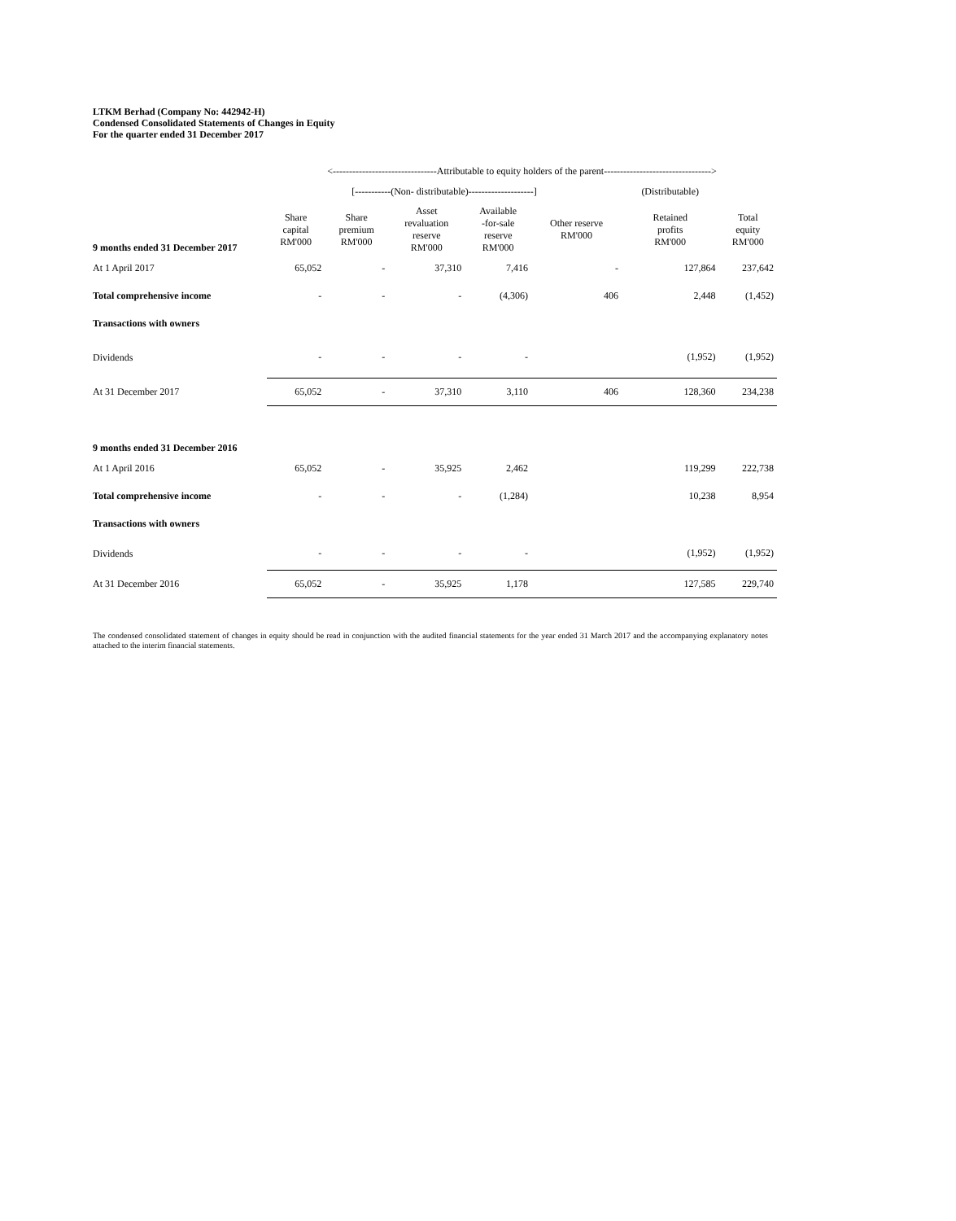LTKM Berhad (Company No: 442942-H)
Condensed Consolidated Statements of Changes in Equity
For the quarter ended 31 December 2017
| | <--------------------------------Attributable to equity holders of the parent---------------------------------> | | | | | | |
| | [-----------(Non- distributable)--------------------] | | | | | (Distributable) | |
| 9 months ended 31 December 2017 | Share capital RM'000 | Share premium RM'000 | Asset revaluation reserve RM'000 | Available -for-sale reserve RM'000 | Other reserve RM'000 | Retained profits RM'000 | Total equity RM'000 |
| At 1 April 2017 | 65,052 | - | 37,310 | 7,416 | - | 127,864 | 237,642 |
| Total comprehensive income | - | - | - | (4,306) | 406 | 2,448 | (1,452) |
| Transactions with owners | | | | | | | |
| Dividends | - | - | - | - | | (1,952) | (1,952) |
| At 31 December 2017 | 65,052 | - | 37,310 | 3,110 | 406 | 128,360 | 234,238 |
| 9 months ended 31 December 2016 | | | | | | | |
| At 1 April 2016 | 65,052 | - | 35,925 | 2,462 | | 119,299 | 222,738 |
| Total comprehensive income | - | - | - | (1,284) | | 10,238 | 8,954 |
| Transactions with owners | | | | | | | |
| Dividends | - | - | - | - | | (1,952) | (1,952) |
| At 31 December 2016 | 65,052 | - | 35,925 | 1,178 | | 127,585 | 229,740 |
The condensed consolidated statement of changes in equity should be read in conjunction with the audited financial statements for the year ended 31 March 2017 and the accompanying explanatory notes attached to the interim financial statements.